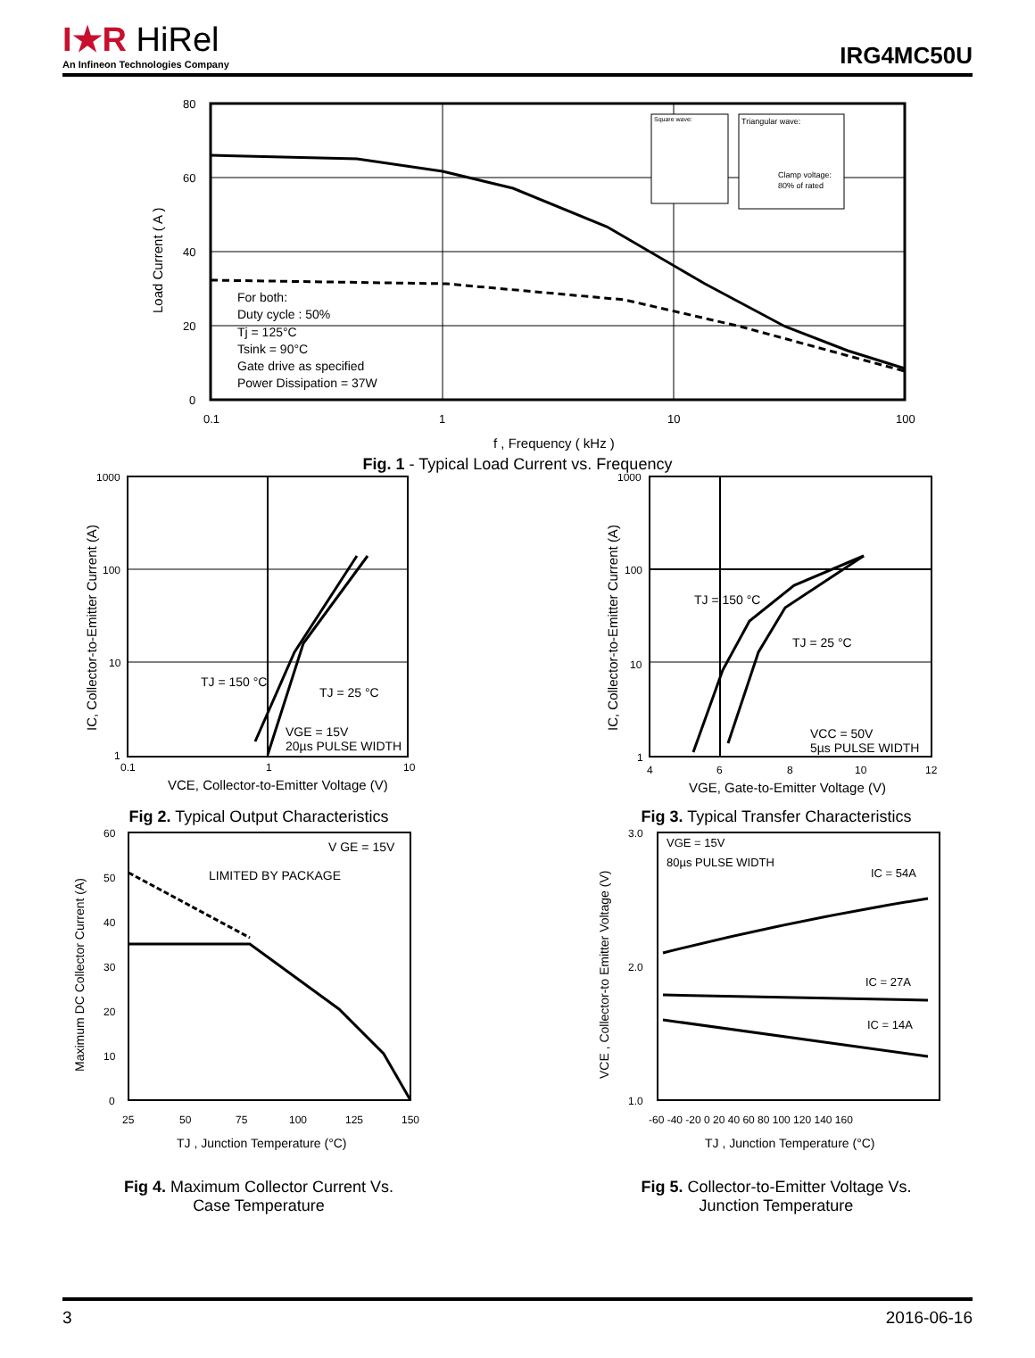I★R HiRel
An Infineon Technologies Company
IRG4MC50U
80
60
40
20
0
0.1
1
10
100
Load Current ( A )
f , Frequency ( kHz )
For both:
Duty cycle : 50%
Tj = 125°C
Tsink = 90°C
Gate drive as specified
Power Dissipation = 37W
Square wave:
Triangular wave:
Clamp voltage:
80% of rated
Fig. 1 - Typical Load Current vs. Frequency
1000
100
10
1
0.1
1
10
TJ = 150 °C
TJ = 25 °C
VGE = 15V
20µs PULSE WIDTH
VCE, Collector-to-Emitter Voltage (V)
IC, Collector-to-Emitter Current (A)
Fig 2. Typical Output Characteristics
1000
100
10
1
4
6
8
10
12
TJ = 150 °C
TJ = 25 °C
VCC = 50V
5µs PULSE WIDTH
VGE, Gate-to-Emitter Voltage (V)
IC, Collector-to-Emitter Current (A)
Fig 3. Typical Transfer Characteristics
60
50
40
30
20
10
0
25
50
75
100
125
150
V GE = 15V
LIMITED BY PACKAGE
TJ , Junction Temperature (°C)
Maximum DC Collector Current (A)
Fig 4. Maximum Collector Current Vs.
Case Temperature
3.0
2.0
1.0
-60 -40 -20 0 20 40 60 80 100 120 140 160
VGE = 15V
80µs PULSE WIDTH
IC = 54A
IC = 27A
IC = 14A
TJ , Junction Temperature (°C)
VCE , Collector-to Emitter Voltage (V)
Fig 5. Collector-to-Emitter Voltage Vs.
Junction Temperature
3 2016-06-16